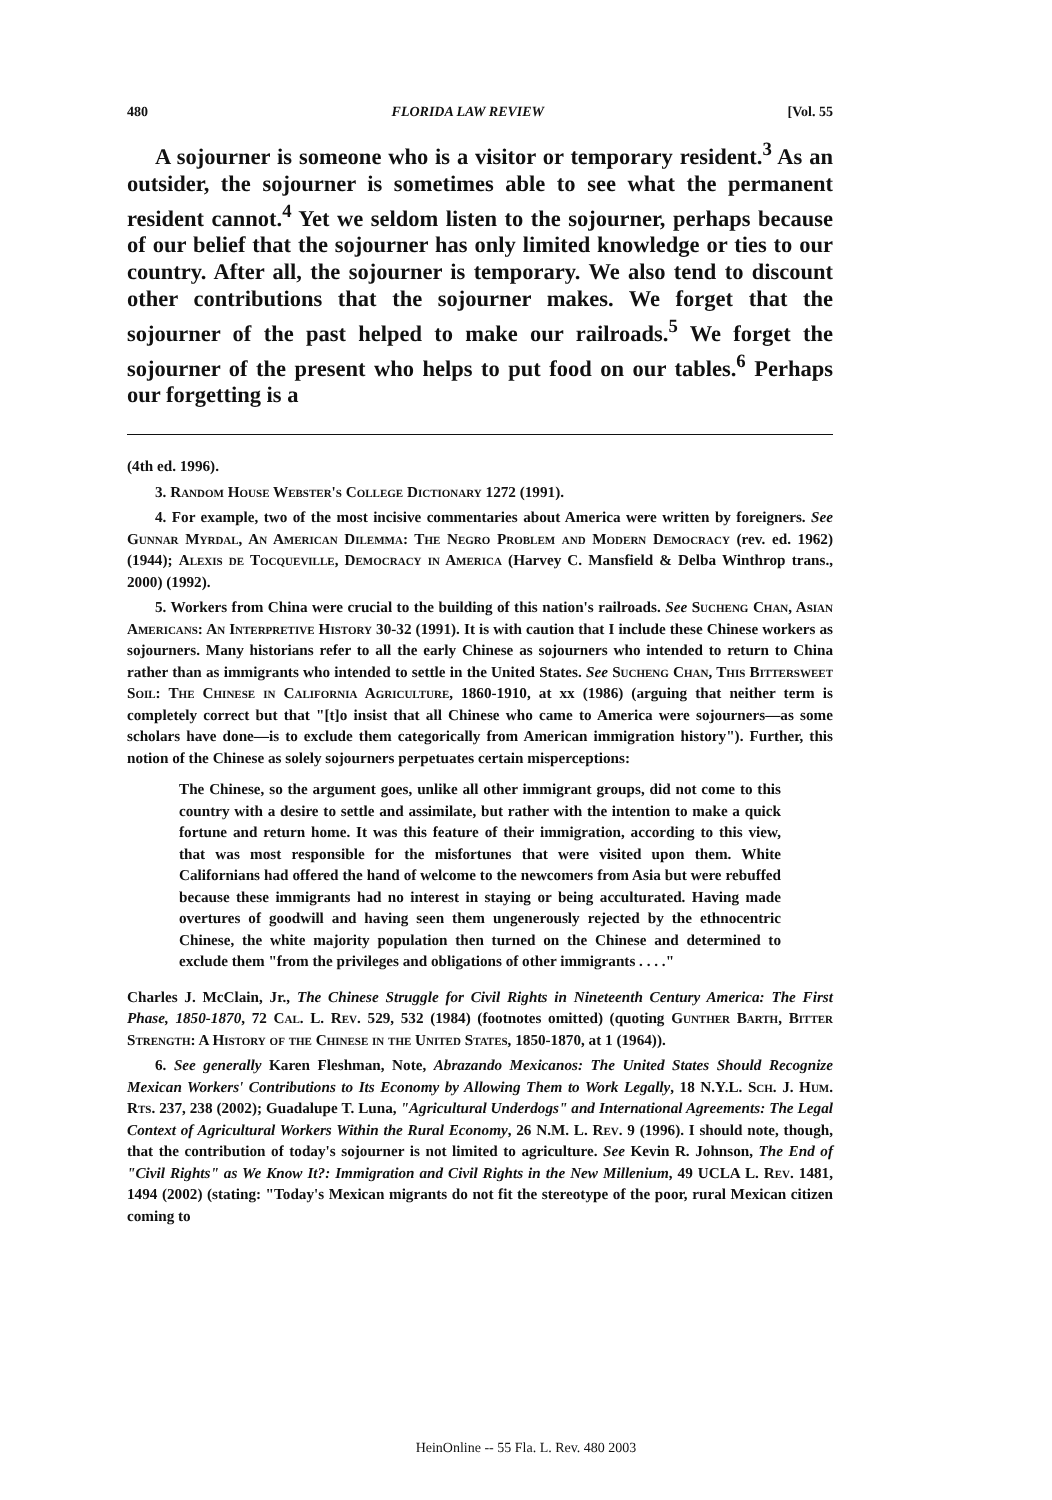480 FLORIDA LAW REVIEW [Vol. 55
A sojourner is someone who is a visitor or temporary resident.<sup>3</sup> As an outsider, the sojourner is sometimes able to see what the permanent resident cannot.<sup>4</sup> Yet we seldom listen to the sojourner, perhaps because of our belief that the sojourner has only limited knowledge or ties to our country. After all, the sojourner is temporary. We also tend to discount other contributions that the sojourner makes. We forget that the sojourner of the past helped to make our railroads.<sup>5</sup> We forget the sojourner of the present who helps to put food on our tables.<sup>6</sup> Perhaps our forgetting is a
(4th ed. 1996).
3. Random House Webster's College Dictionary 1272 (1991).
4. For example, two of the most incisive commentaries about America were written by foreigners. See Gunnar Myrdal, An American Dilemma: The Negro Problem and Modern Democracy (rev. ed. 1962) (1944); Alexis de Tocqueville, Democracy in America (Harvey C. Mansfield & Delba Winthrop trans., 2000) (1992).
5. Workers from China were crucial to the building of this nation's railroads. See Sucheng Chan, Asian Americans: An Interpretive History 30-32 (1991). It is with caution that I include these Chinese workers as sojourners. Many historians refer to all the early Chinese as sojourners who intended to return to China rather than as immigrants who intended to settle in the United States. See Sucheng Chan, This Bittersweet Soil: The Chinese in California Agriculture, 1860-1910, at xx (1986) (arguing that neither term is completely correct but that "[t]o insist that all Chinese who came to America were sojourners—as some scholars have done—is to exclude them categorically from American immigration history"). Further, this notion of the Chinese as solely sojourners perpetuates certain misperceptions:
The Chinese, so the argument goes, unlike all other immigrant groups, did not come to this country with a desire to settle and assimilate, but rather with the intention to make a quick fortune and return home. It was this feature of their immigration, according to this view, that was most responsible for the misfortunes that were visited upon them. White Californians had offered the hand of welcome to the newcomers from Asia but were rebuffed because these immigrants had no interest in staying or being acculturated. Having made overtures of goodwill and having seen them ungenerously rejected by the ethnocentric Chinese, the white majority population then turned on the Chinese and determined to exclude them "from the privileges and obligations of other immigrants . . . ."
Charles J. McClain, Jr., The Chinese Struggle for Civil Rights in Nineteenth Century America: The First Phase, 1850-1870, 72 Cal. L. Rev. 529, 532 (1984) (footnotes omitted) (quoting Gunther Barth, Bitter Strength: A History of the Chinese in the United States, 1850-1870, at 1 (1964)).
6. See generally Karen Fleshman, Note, Abrazando Mexicanos: The United States Should Recognize Mexican Workers' Contributions to Its Economy by Allowing Them to Work Legally, 18 N.Y.L. Sch. J. Hum. Rts. 237, 238 (2002); Guadalupe T. Luna, "Agricultural Underdogs" and International Agreements: The Legal Context of Agricultural Workers Within the Rural Economy, 26 N.M. L. Rev. 9 (1996). I should note, though, that the contribution of today's sojourner is not limited to agriculture. See Kevin R. Johnson, The End of "Civil Rights" as We Know It?: Immigration and Civil Rights in the New Millenium, 49 UCLA L. Rev. 1481, 1494 (2002) (stating: "Today's Mexican migrants do not fit the stereotype of the poor, rural Mexican citizen coming to
HeinOnline -- 55 Fla. L. Rev. 480 2003